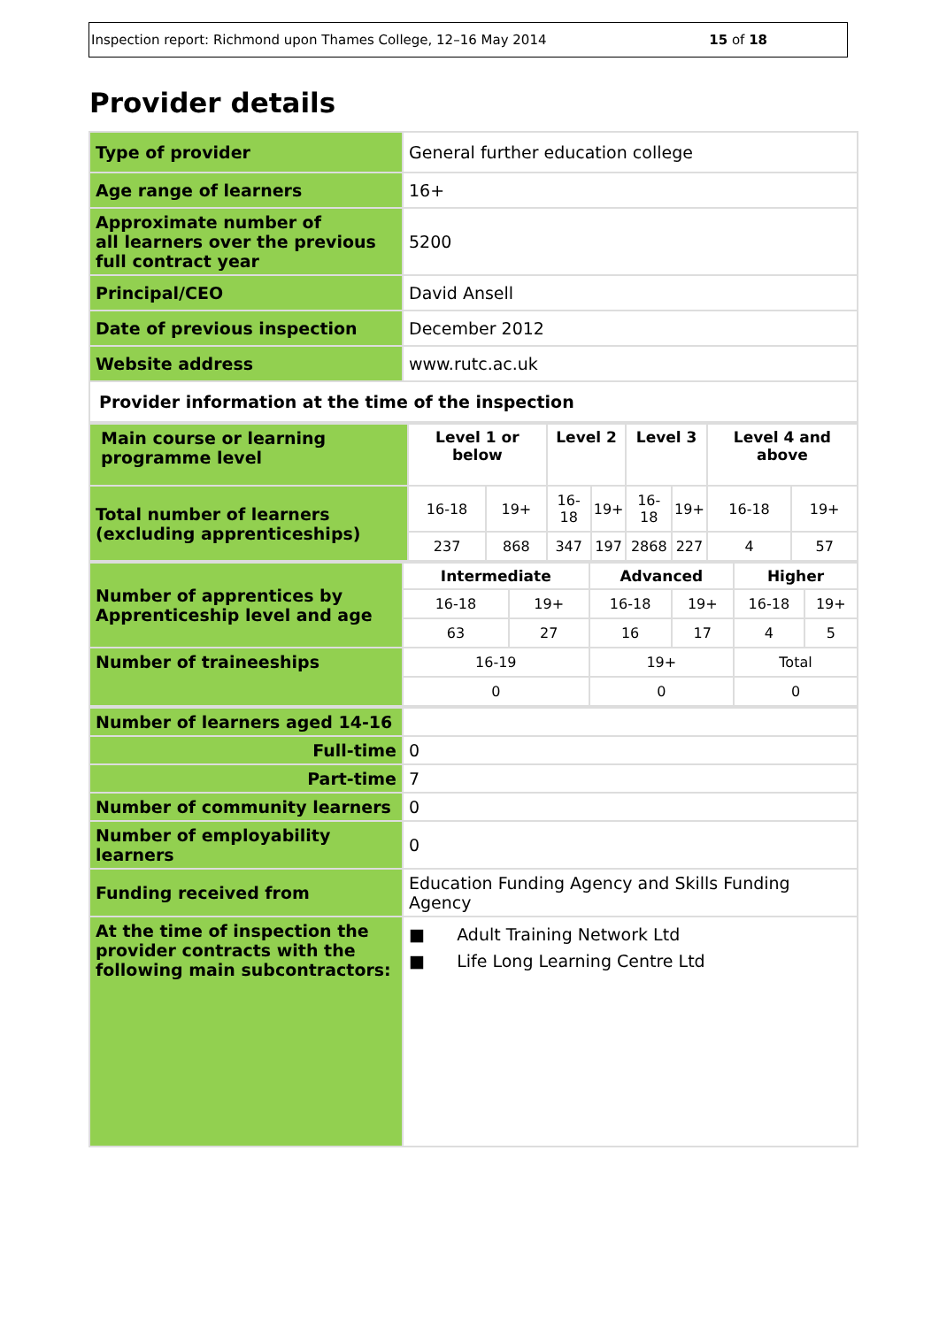Inspection report: Richmond upon Thames College, 12–16 May 2014 15 of 18
Provider details
| Type of provider | General further education college |
| Age range of learners | 16+ |
| Approximate number of all learners over the previous full contract year | 5200 |
| Principal/CEO | David Ansell |
| Date of previous inspection | December 2012 |
| Website address | www.rutc.ac.uk |
| Provider information at the time of the inspection | |
| Main course or learning programme level | Level 1 or below | | Level 2 | | Level 3 | | Level 4 and above | |
| Total number of learners (excluding apprenticeships) | 16-18 | 19+ | 16-18 | 19+ | 16-18 | 19+ | 16-18 | 19+ |
| | 237 | 868 | 347 | 197 | 2868 | 227 | 4 | 57 |
| Number of apprentices by Apprenticeship level and age | Intermediate | | Advanced | | Higher | |
| | 16-18 | 19+ | 16-18 | 19+ | 16-18 | 19+ |
| | 63 | 27 | 16 | 17 | 4 | 5 |
| Number of traineeships | 16-19 | | 19+ | | Total | |
| | 0 | | 0 | | 0 | |
| Number of learners aged 14-16 | |
| Full-time | 0 |
| Part-time | 7 |
| Number of community learners | 0 |
| Number of employability learners | 0 |
| Funding received from | Education Funding Agency and Skills Funding Agency |
| At the time of inspection the provider contracts with the following main subcontractors: | ■ Adult Training Network Ltd ■ Life Long Learning Centre Ltd |